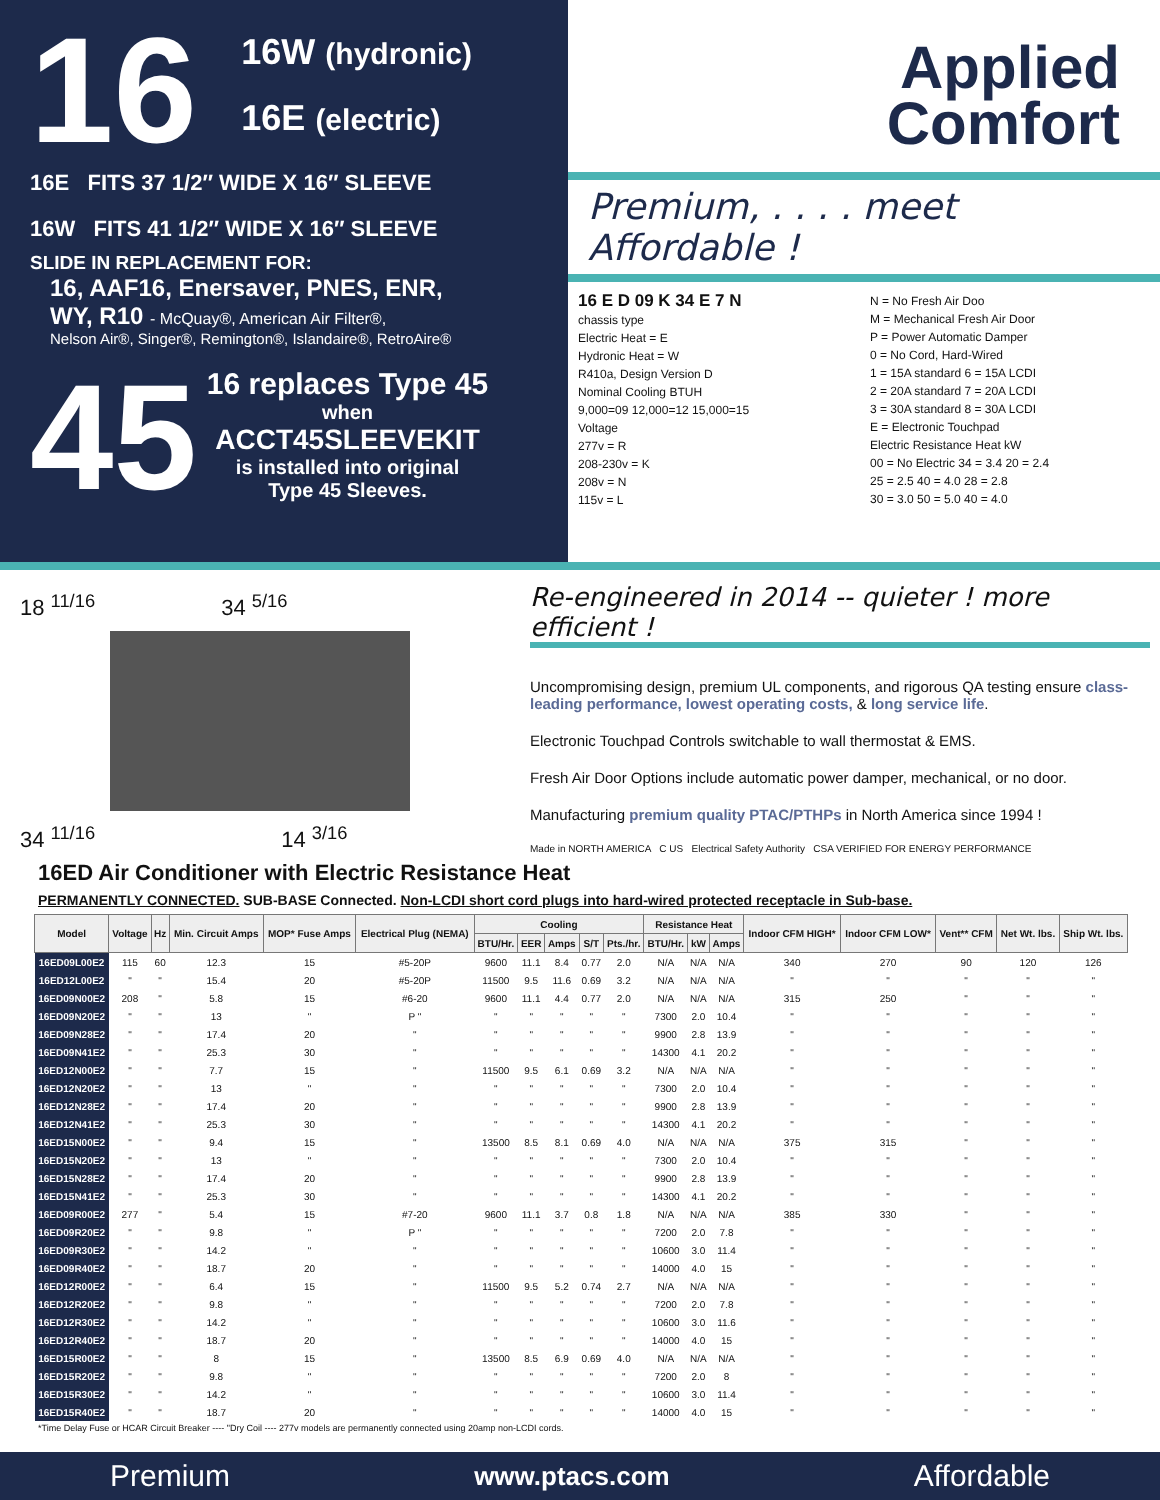16 16W (hydronic)
16E (electric)
16E FITS 37 1/2″ WIDE X 16″ SLEEVE
16W FITS 41 1/2″ WIDE X 16″ SLEEVE
SLIDE IN REPLACEMENT FOR:
16, AAF16, Enersaver, PNES, ENR,
WY, R10 - McQuay®, American Air Filter®,
Nelson Air®, Singer®, Remington®, Islandaire®, RetroAire®
45
16 replaces Type 45
when
ACCT45SLEEVEKIT
is installed into original
Type 45 Sleeves.
Applied
Comfort
Premium, . . . . meet Affordable !
16 E D 09 K 34 E 7 N
chassis type
Electric Heat = E
Hydronic Heat = W
R410a, Design Version D
Nominal Cooling BTUH
9,000=09 12,000=12 15,000=15
Voltage
277v = R
208-230v = K
208v = N
115v = L
N = No Fresh Air Doo
M = Mechanical Fresh Air Door
P = Power Automatic Damper
0 = No Cord, Hard-Wired
1 = 15A standard 6 = 15A LCDI
2 = 20A standard 7 = 20A LCDI
3 = 30A standard 8 = 30A LCDI
E = Electronic Touchpad
Electric Resistance Heat kW
00 = No Electric 34 = 3.4 20 = 2.4
25 = 2.5 40 = 4.0 28 = 2.8
30 = 3.0 50 = 5.0 40 = 4.0
18 <sup>11/16</sup> 34 <sup>5/16</sup>
34 <sup>11/16</sup> 14 <sup>3/16</sup>
Re-engineered in 2014 -- quieter ! more efficient !
Uncompromising design, premium UL components, and rigorous QA testing ensure class-leading performance, lowest operating costs, & long service life.
Electronic Touchpad Controls switchable to wall thermostat & EMS.
Fresh Air Door Options include automatic power damper, mechanical, or no door.
Manufacturing premium quality PTAC/PTHPs in North America since 1994 !
Made in NORTH AMERICA C US Electrical Safety Authority CSA VERIFIED FOR ENERGY PERFORMANCE
16ED Air Conditioner with Electric Resistance Heat
PERMANENTLY CONNECTED. SUB-BASE Connected. Non-LCDI short cord plugs into hard-wired protected receptacle in Sub-base.
| Model | Voltage | Hz | Min. Circuit Amps | MOP* Fuse Amps | Electrical Plug (NEMA) | Cooling | | | | | Resistance Heat | | | Indoor CFM HIGH* | Indoor CFM LOW* | Vent** CFM | Net Wt. lbs. | Ship Wt. lbs. |
| --- | --- | --- | --- | --- | --- | --- | --- | --- | --- | --- | --- | --- | --- | --- | --- | --- | --- | --- |
| | | | | | | BTU/Hr. | EER | Amps | S/T | Pts./hr. | BTU/Hr. | kW | Amps | | | | | |
| 16ED09L00E2 | 115 | 60 | 12.3 | 15 | #5-20P | 9600 | 11.1 | 8.4 | 0.77 | 2.0 | N/A | N/A | N/A | 340 | 270 | 90 | 120 | 126 |
| 16ED12L00E2 | " | " | 15.4 | 20 | #5-20P | 11500 | 9.5 | 11.6 | 0.69 | 3.2 | N/A | N/A | N/A | " | " | " | " | " |
| 16ED09N00E2 | 208 | " | 5.8 | 15 | #6-20 | 9600 | 11.1 | 4.4 | 0.77 | 2.0 | N/A | N/A | N/A | 315 | 250 | " | " | " |
| 16ED09N20E2 | " | " | 13 | " | P " | " | " | " | " | " | 7300 | 2.0 | 10.4 | " | " | " | " | " |
| 16ED09N28E2 | " | " | 17.4 | 20 | " | " | " | " | " | " | 9900 | 2.8 | 13.9 | " | " | " | " | " |
| 16ED09N41E2 | " | " | 25.3 | 30 | " | " | " | " | " | " | 14300 | 4.1 | 20.2 | " | " | " | " | " |
| 16ED12N00E2 | " | " | 7.7 | 15 | " | 11500 | 9.5 | 6.1 | 0.69 | 3.2 | N/A | N/A | N/A | " | " | " | " | " |
| 16ED12N20E2 | " | " | 13 | " | " | " | " | " | " | " | 7300 | 2.0 | 10.4 | " | " | " | " | " |
| 16ED12N28E2 | " | " | 17.4 | 20 | " | " | " | " | " | " | 9900 | 2.8 | 13.9 | " | " | " | " | " |
| 16ED12N41E2 | " | " | 25.3 | 30 | " | " | " | " | " | " | 14300 | 4.1 | 20.2 | " | " | " | " | " |
| 16ED15N00E2 | " | " | 9.4 | 15 | " | 13500 | 8.5 | 8.1 | 0.69 | 4.0 | N/A | N/A | N/A | 375 | 315 | " | " | " |
| 16ED15N20E2 | " | " | 13 | " | " | " | " | " | " | " | 7300 | 2.0 | 10.4 | " | " | " | " | " |
| 16ED15N28E2 | " | " | 17.4 | 20 | " | " | " | " | " | " | 9900 | 2.8 | 13.9 | " | " | " | " | " |
| 16ED15N41E2 | " | " | 25.3 | 30 | " | " | " | " | " | " | 14300 | 4.1 | 20.2 | " | " | " | " | " |
| 16ED09R00E2 | 277 | " | 5.4 | 15 | #7-20 | 9600 | 11.1 | 3.7 | 0.8 | 1.8 | N/A | N/A | N/A | 385 | 330 | " | " | " |
| 16ED09R20E2 | " | " | 9.8 | " | P " | " | " | " | " | " | 7200 | 2.0 | 7.8 | " | " | " | " | " |
| 16ED09R30E2 | " | " | 14.2 | " | " | " | " | " | " | " | 10600 | 3.0 | 11.4 | " | " | " | " | " |
| 16ED09R40E2 | " | " | 18.7 | 20 | " | " | " | " | " | " | 14000 | 4.0 | 15 | " | " | " | " | " |
| 16ED12R00E2 | " | " | 6.4 | 15 | " | 11500 | 9.5 | 5.2 | 0.74 | 2.7 | N/A | N/A | N/A | " | " | " | " | " |
| 16ED12R20E2 | " | " | 9.8 | " | " | " | " | " | " | " | 7200 | 2.0 | 7.8 | " | " | " | " | " |
| 16ED12R30E2 | " | " | 14.2 | " | " | " | " | " | " | " | 10600 | 3.0 | 11.6 | " | " | " | " | " |
| 16ED12R40E2 | " | " | 18.7 | 20 | " | " | " | " | " | " | 14000 | 4.0 | 15 | " | " | " | " | " |
| 16ED15R00E2 | " | " | 8 | 15 | " | 13500 | 8.5 | 6.9 | 0.69 | 4.0 | N/A | N/A | N/A | " | " | " | " | " |
| 16ED15R20E2 | " | " | 9.8 | " | " | " | " | " | " | " | 7200 | 2.0 | 8 | " | " | " | " | " |
| 16ED15R30E2 | " | " | 14.2 | " | " | " | " | " | " | " | 10600 | 3.0 | 11.4 | " | " | " | " | " |
| 16ED15R40E2 | " | " | 18.7 | 20 | " | " | " | " | " | " | 14000 | 4.0 | 15 | " | " | " | " | " |
*Time Delay Fuse or HCAR Circuit Breaker ---- "Dry Coil ---- 277v models are permanently connected using 20amp non-LCDI cords.
Premium www.ptacs.com Affordable